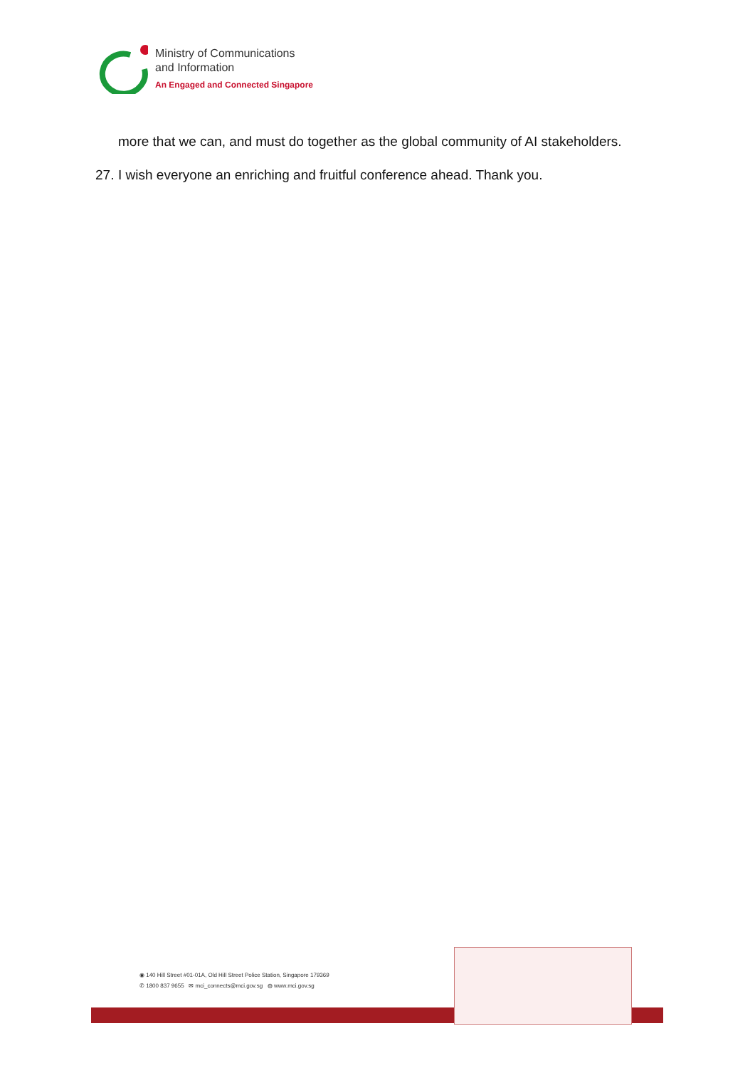Ministry of Communications
and Information
An Engaged and Connected Singapore
more that we can, and must do together as the global community of AI stakeholders.
27. I wish everyone an enriching and fruitful conference ahead. Thank you.
◉ 140 Hill Street #01-01A, Old Hill Street Police Station, Singapore 179369
✆ 1800 837 9655 ✉ mci_connects@mci.gov.sg ◍ www.mci.gov.sg